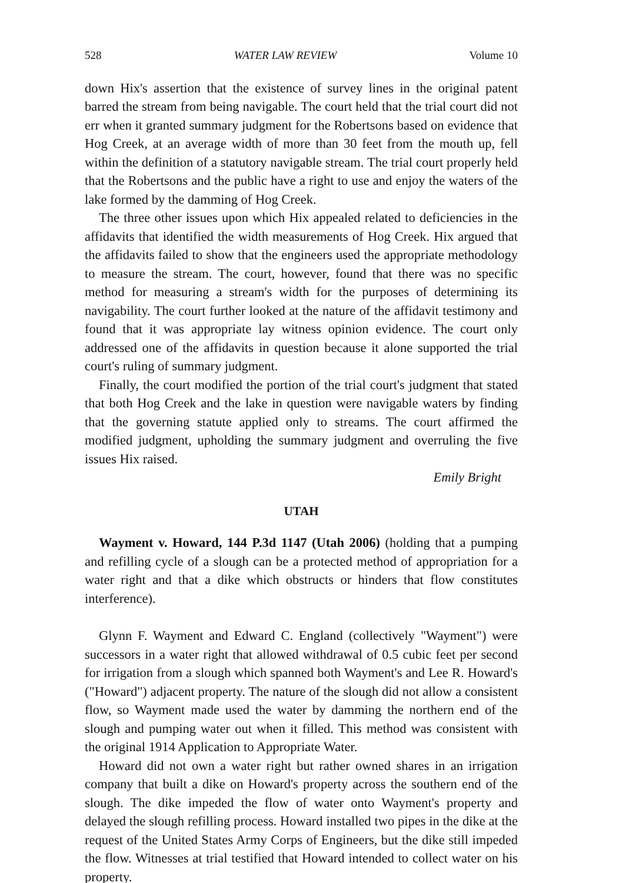528 WATER LAW REVIEW Volume 10
down Hix's assertion that the existence of survey lines in the original patent barred the stream from being navigable. The court held that the trial court did not err when it granted summary judgment for the Robertsons based on evidence that Hog Creek, at an average width of more than 30 feet from the mouth up, fell within the definition of a statutory navigable stream. The trial court properly held that the Robertsons and the public have a right to use and enjoy the waters of the lake formed by the damming of Hog Creek.
The three other issues upon which Hix appealed related to deficiencies in the affidavits that identified the width measurements of Hog Creek. Hix argued that the affidavits failed to show that the engineers used the appropriate methodology to measure the stream. The court, however, found that there was no specific method for measuring a stream's width for the purposes of determining its navigability. The court further looked at the nature of the affidavit testimony and found that it was appropriate lay witness opinion evidence. The court only addressed one of the affidavits in question because it alone supported the trial court's ruling of summary judgment.
Finally, the court modified the portion of the trial court's judgment that stated that both Hog Creek and the lake in question were navigable waters by finding that the governing statute applied only to streams. The court affirmed the modified judgment, upholding the summary judgment and overruling the five issues Hix raised.
Emily Bright
UTAH
Wayment v. Howard, 144 P.3d 1147 (Utah 2006) (holding that a pumping and refilling cycle of a slough can be a protected method of appropriation for a water right and that a dike which obstructs or hinders that flow constitutes interference).
Glynn F. Wayment and Edward C. England (collectively "Wayment") were successors in a water right that allowed withdrawal of 0.5 cubic feet per second for irrigation from a slough which spanned both Wayment's and Lee R. Howard's ("Howard") adjacent property. The nature of the slough did not allow a consistent flow, so Wayment made used the water by damming the northern end of the slough and pumping water out when it filled. This method was consistent with the original 1914 Application to Appropriate Water.
Howard did not own a water right but rather owned shares in an irrigation company that built a dike on Howard's property across the southern end of the slough. The dike impeded the flow of water onto Wayment's property and delayed the slough refilling process. Howard installed two pipes in the dike at the request of the United States Army Corps of Engineers, but the dike still impeded the flow. Witnesses at trial testified that Howard intended to collect water on his property.